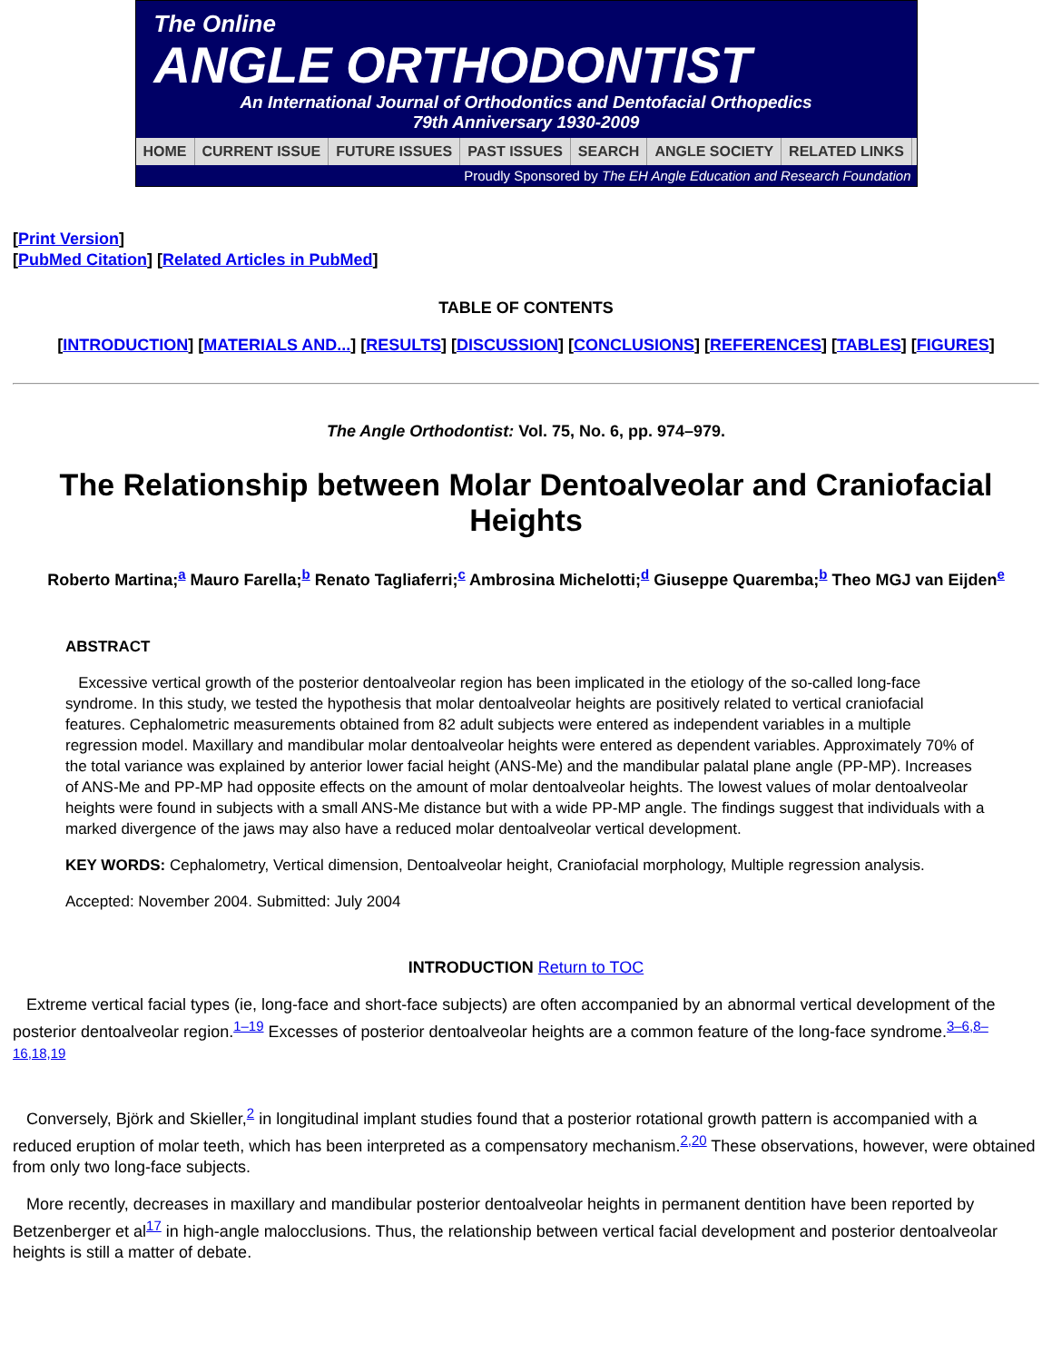The Online
ANGLE ORTHODONTIST
An International Journal of Orthodontics and Dentofacial Orthopedics
79th Anniversary 1930-2009
HOME CURRENT ISSUE FUTURE ISSUES PAST ISSUES SEARCH ANGLE SOCIETY RELATED LINKS
Proudly Sponsored by The EH Angle Education and Research Foundation
[Print Version]
[PubMed Citation] [Related Articles in PubMed]
TABLE OF CONTENTS
[INTRODUCTION] [MATERIALS AND...] [RESULTS] [DISCUSSION] [CONCLUSIONS] [REFERENCES] [TABLES] [FIGURES]
The Angle Orthodontist: Vol. 75, No. 6, pp. 974–979.
The Relationship between Molar Dentoalveolar and Craniofacial Heights
Roberto Martina;<sup>a</sup> Mauro Farella;<sup>b</sup> Renato Tagliaferri;<sup>c</sup> Ambrosina Michelotti;<sup>d</sup> Giuseppe Quaremba;<sup>b</sup> Theo MGJ van Eijden<sup>e</sup>
ABSTRACT
Excessive vertical growth of the posterior dentoalveolar region has been implicated in the etiology of the so-called long-face syndrome. In this study, we tested the hypothesis that molar dentoalveolar heights are positively related to vertical craniofacial features. Cephalometric measurements obtained from 82 adult subjects were entered as independent variables in a multiple regression model. Maxillary and mandibular molar dentoalveolar heights were entered as dependent variables. Approximately 70% of the total variance was explained by anterior lower facial height (ANS-Me) and the mandibular palatal plane angle (PP-MP). Increases of ANS-Me and PP-MP had opposite effects on the amount of molar dentoalveolar heights. The lowest values of molar dentoalveolar heights were found in subjects with a small ANS-Me distance but with a wide PP-MP angle. The findings suggest that individuals with a marked divergence of the jaws may also have a reduced molar dentoalveolar vertical development.
KEY WORDS: Cephalometry, Vertical dimension, Dentoalveolar height, Craniofacial morphology, Multiple regression analysis.
Accepted: November 2004. Submitted: July 2004
INTRODUCTION Return to TOC
Extreme vertical facial types (ie, long-face and short-face subjects) are often accompanied by an abnormal vertical development of the posterior dentoalveolar region.<sup>1–19</sup> Excesses of posterior dentoalveolar heights are a common feature of the long-face syndrome.<sup>3–6,8–16,18,19</sup>
Conversely, Björk and Skieller,<sup>2</sup> in longitudinal implant studies found that a posterior rotational growth pattern is accompanied with a reduced eruption of molar teeth, which has been interpreted as a compensatory mechanism.<sup>2,20</sup> These observations, however, were obtained from only two long-face subjects.
More recently, decreases in maxillary and mandibular posterior dentoalveolar heights in permanent dentition have been reported by Betzenberger et al<sup>17</sup> in high-angle malocclusions. Thus, the relationship between vertical facial development and posterior dentoalveolar heights is still a matter of debate.